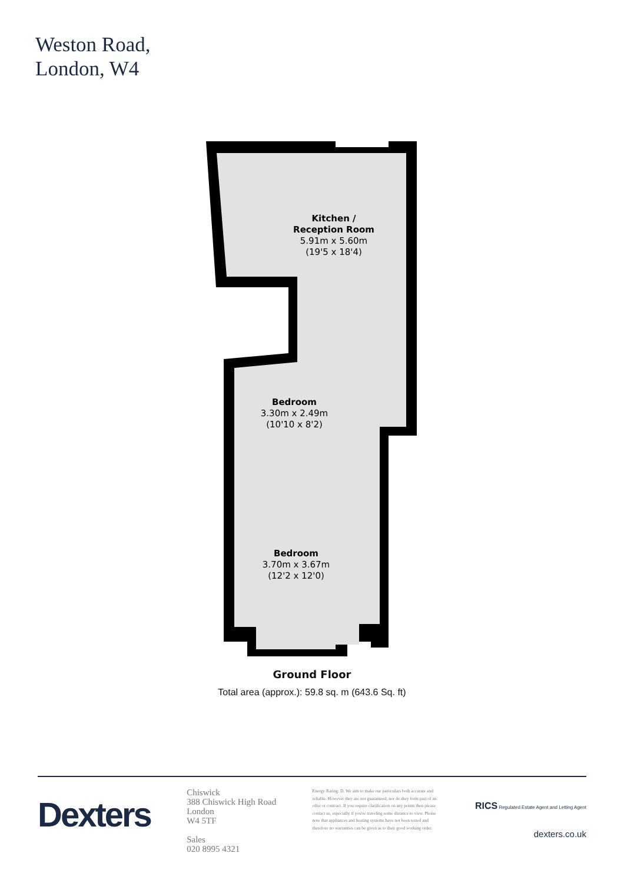Weston Road,
London, W4
Kitchen /
Reception Room
5.91m x 5.60m
(19'5 x 18'4)
Bedroom
3.30m x 2.49m
(10'10 x 8'2)
Bedroom
3.70m x 3.67m
(12'2 x 12'0)
Ground Floor
Total area (approx.): 59.8 sq. m (643.6 Sq. ft)
Dexters
Chiswick
388 Chiswick High Road
London
W4 5TF
Sales
020 8995 4321
Energy Rating: D. We aim to make our particulars both accurate and reliable. However they are not guaranteed; nor do they form part of an offer or contract. If you require clarification on any points then please contact us, especially if you're traveling some distance to view. Please note that appliances and heating systems have not been tested and therefore no warranties can be given as to their good working order.
RICS Regulated Estate Agent and Letting Agent
dexters.co.uk